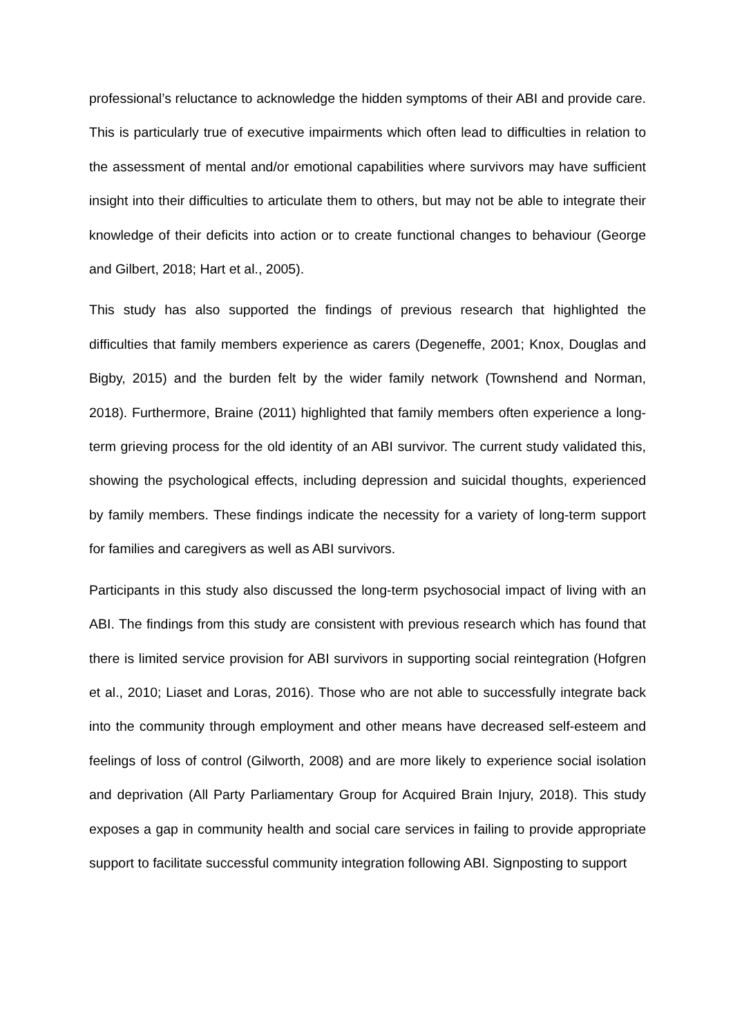professional’s reluctance to acknowledge the hidden symptoms of their ABI and provide care. This is particularly true of executive impairments which often lead to difficulties in relation to the assessment of mental and/or emotional capabilities where survivors may have sufficient insight into their difficulties to articulate them to others, but may not be able to integrate their knowledge of their deficits into action or to create functional changes to behaviour (George and Gilbert, 2018; Hart et al., 2005).
This study has also supported the findings of previous research that highlighted the difficulties that family members experience as carers (Degeneffe, 2001; Knox, Douglas and Bigby, 2015) and the burden felt by the wider family network (Townshend and Norman, 2018). Furthermore, Braine (2011) highlighted that family members often experience a long-term grieving process for the old identity of an ABI survivor. The current study validated this, showing the psychological effects, including depression and suicidal thoughts, experienced by family members. These findings indicate the necessity for a variety of long-term support for families and caregivers as well as ABI survivors.
Participants in this study also discussed the long-term psychosocial impact of living with an ABI. The findings from this study are consistent with previous research which has found that there is limited service provision for ABI survivors in supporting social reintegration (Hofgren et al., 2010; Liaset and Loras, 2016). Those who are not able to successfully integrate back into the community through employment and other means have decreased self-esteem and feelings of loss of control (Gilworth, 2008) and are more likely to experience social isolation and deprivation (All Party Parliamentary Group for Acquired Brain Injury, 2018). This study exposes a gap in community health and social care services in failing to provide appropriate support to facilitate successful community integration following ABI. Signposting to support